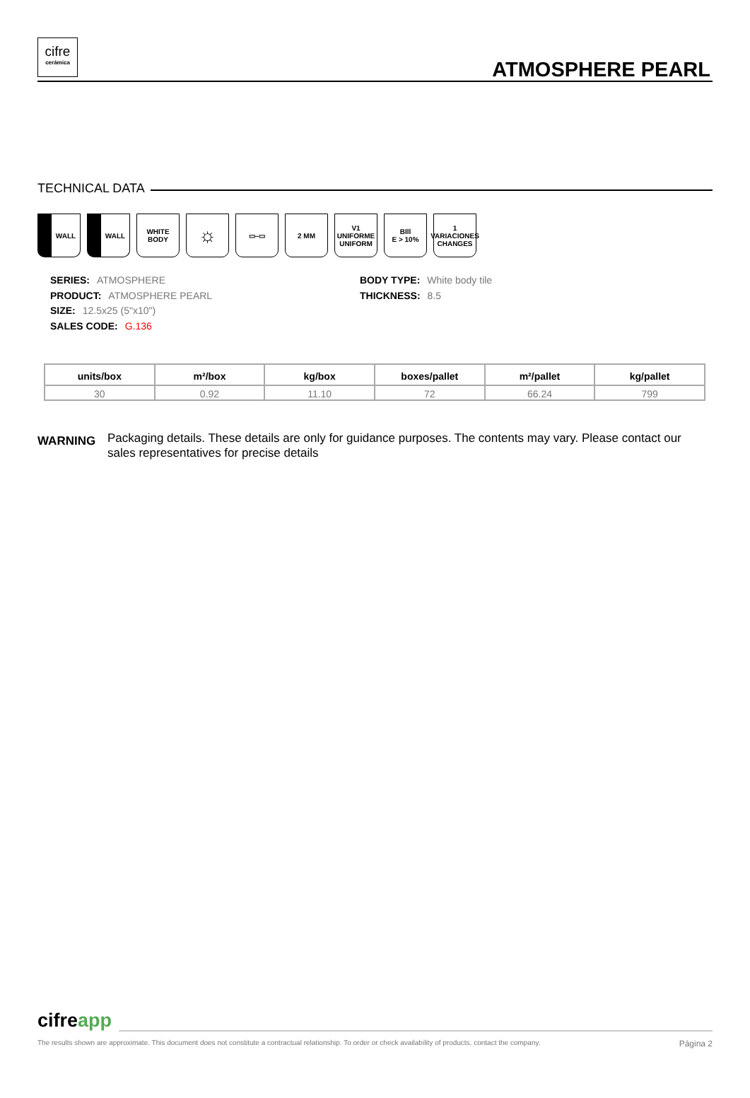cifre
cerámica
ATMOSPHERE PEARL
TECHNICAL DATA
WALL WALL WHITE
BODY
☼
▭–▭ 2 MM V1
UNIFORME UNIFORM
BIll
E > 10%
1
VARIACIONES CHANGES
SERIES: ATMOSPHERE
PRODUCT: ATMOSPHERE PEARL
SIZE: 12.5x25 (5"x10")
SALES CODE: G.136
BODY TYPE: White body tile
THICKNESS: 8.5
| units/box | m²/box | kg/box | boxes/pallet | m²/pallet | kg/pallet |
| --- | --- | --- | --- | --- | --- |
| 30 | 0.92 | 11.10 | 72 | 66.24 | 799 |
WARNING
Packaging details. These details are only for guidance purposes. The contents may vary. Please contact our sales representatives for precise details
cifre app
The results shown are approximate. This document does not constitute a contractual relationship. To order or check availability of products, contact the company. Página 2